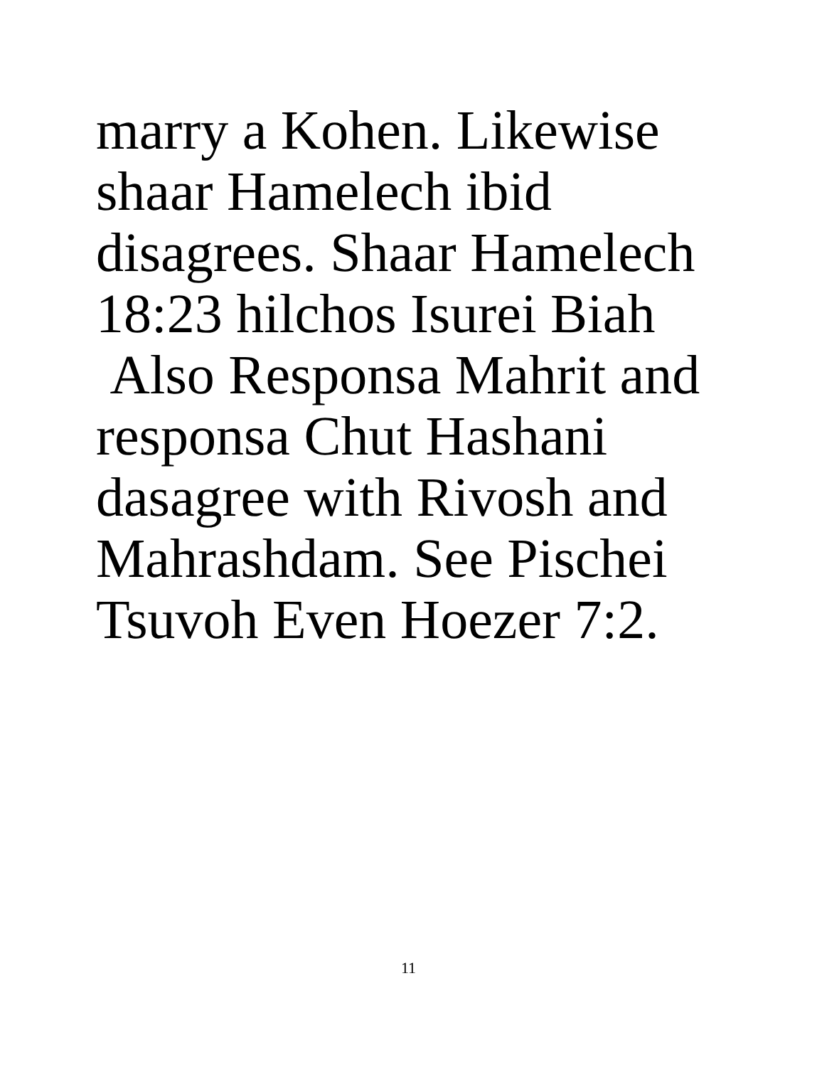marry a Kohen. Likewise
shaar Hamelech ibid
disagrees. Shaar Hamelech
18:23 hilchos Isurei Biah
Also Responsa Mahrit and
responsa Chut Hashani
dasagree with Rivosh and
Mahrashdam. See Pischei
Tsuvoh Even Hoezer 7:2.
11